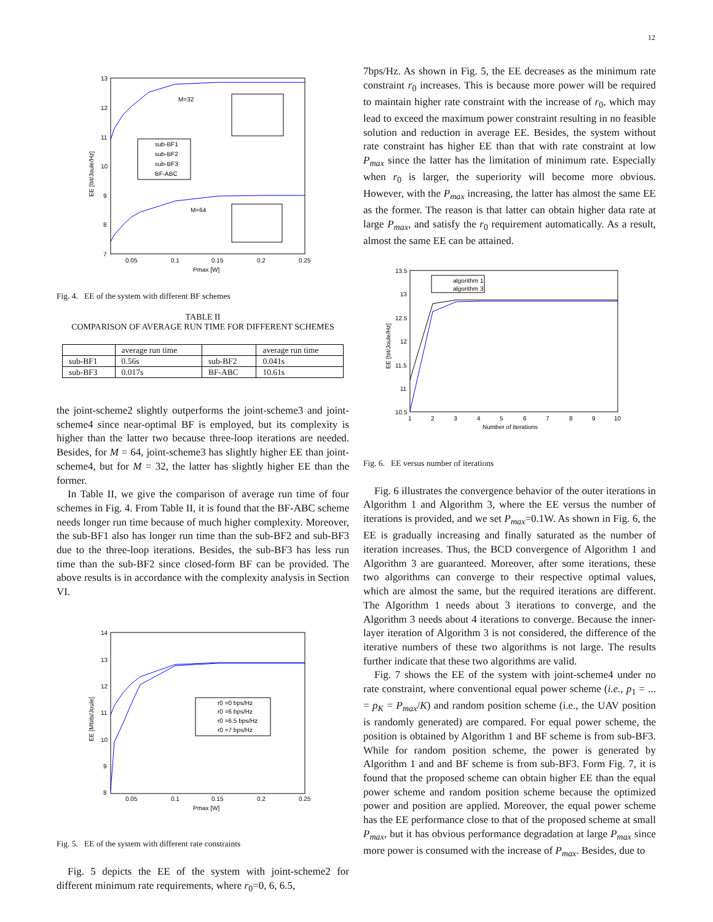12
13
12
11
10
9
8
7
0.05
0.1
0.15
0.2
0.25
Pmax [W]
EE [bit/Joule/Hz]
M=32
M=64
sub-BF1
sub-BF2
sub-BF3
BF-ABC
Fig. 4. EE of the system with different BF schemes
TABLE II
COMPARISON OF AVERAGE RUN TIME FOR DIFFERENT SCHEMES
| | average run time | | average run time |
| sub-BF1 | 0.56s | sub-BF2 | 0.041s |
| sub-BF3 | 0.017s | BF-ABC | 10.61s |
the joint-scheme2 slightly outperforms the joint-scheme3 and joint-scheme4 since near-optimal BF is employed, but its complexity is higher than the latter two because three-loop iterations are needed. Besides, for M = 64, joint-scheme3 has slightly higher EE than joint-scheme4, but for M = 32, the latter has slightly higher EE than the former.
In Table II, we give the comparison of average run time of four schemes in Fig. 4. From Table II, it is found that the BF-ABC scheme needs longer run time because of much higher complexity. Moreover, the sub-BF1 also has longer run time than the sub-BF2 and sub-BF3 due to the three-loop iterations. Besides, the sub-BF3 has less run time than the sub-BF2 since closed-form BF can be provided. The above results is in accordance with the complexity analysis in Section VI.
14
13
12
11
10
9
8
0.05
0.1
0.15
0.2
0.25
Pmax [W]
EE [Mbits/Joule]
r0 =0 bps/Hz
r0 =6 bps/Hz
r0 =6.5 bps/Hz
r0 =7 bps/Hz
Fig. 5. EE of the system with different rate constraints
Fig. 5 depicts the EE of the system with joint-scheme2 for different minimum rate requirements, where r<sub>0</sub>=0, 6, 6.5,
7bps/Hz. As shown in Fig. 5, the EE decreases as the minimum rate constraint r<sub>0</sub> increases. This is because more power will be required to maintain higher rate constraint with the increase of r<sub>0</sub>, which may lead to exceed the maximum power constraint resulting in no feasible solution and reduction in average EE. Besides, the system without rate constraint has higher EE than that with rate constraint at low P<sub>max</sub> since the latter has the limitation of minimum rate. Especially when r<sub>0</sub> is larger, the superiority will become more obvious. However, with the P<sub>max</sub> increasing, the latter has almost the same EE as the former. The reason is that latter can obtain higher data rate at large P<sub>max</sub>, and satisfy the r<sub>0</sub> requirement automatically. As a result, almost the same EE can be attained.
13.5
13
12.5
12
11.5
11
10.5
1
2
3
4
5
6
7
8
9
10
Number of iterations
EE [bit/Joule/Hz]
algorithm 1
algorithm 3
Fig. 6. EE versus number of iterations
Fig. 6 illustrates the convergence behavior of the outer iterations in Algorithm 1 and Algorithm 3, where the EE versus the number of iterations is provided, and we set P<sub>max</sub>=0.1W. As shown in Fig. 6, the EE is gradually increasing and finally saturated as the number of iteration increases. Thus, the BCD convergence of Algorithm 1 and Algorithm 3 are guaranteed. Moreover, after some iterations, these two algorithms can converge to their respective optimal values, which are almost the same, but the required iterations are different. The Algorithm 1 needs about 3 iterations to converge, and the Algorithm 3 needs about 4 iterations to converge. Because the inner-layer iteration of Algorithm 3 is not considered, the difference of the iterative numbers of these two algorithms is not large. The results further indicate that these two algorithms are valid.
Fig. 7 shows the EE of the system with joint-scheme4 under no rate constraint, where conventional equal power scheme (i.e., p<sub>1</sub> = ... = p<sub>K</sub> = P<sub>max</sub>/K) and random position scheme (i.e., the UAV position is randomly generated) are compared. For equal power scheme, the position is obtained by Algorithm 1 and BF scheme is from sub-BF3. While for random position scheme, the power is generated by Algorithm 1 and and BF scheme is from sub-BF3. Form Fig. 7, it is found that the proposed scheme can obtain higher EE than the equal power scheme and random position scheme because the optimized power and position are applied. Moreover, the equal power scheme has the EE performance close to that of the proposed scheme at small P<sub>max</sub>, but it has obvious performance degradation at large P<sub>max</sub> since more power is consumed with the increase of P<sub>max</sub>. Besides, due to